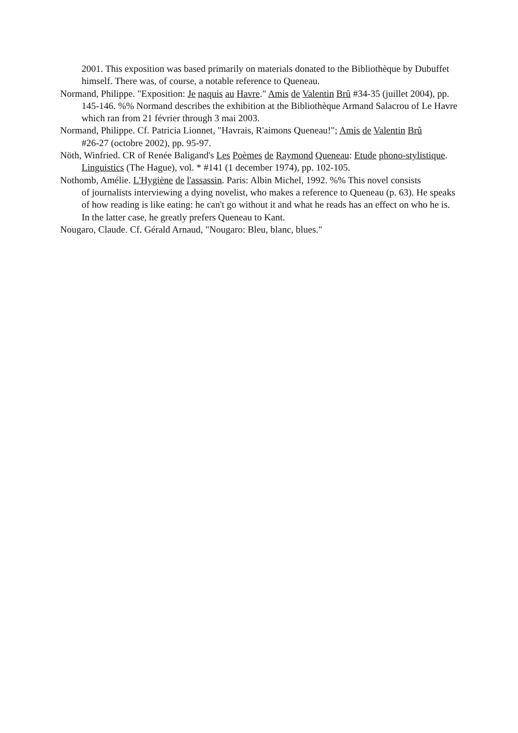2001. This exposition was based primarily on materials donated to the Bibliothèque by Dubuffet himself. There was, of course, a notable reference to Queneau.
Normand, Philippe. "Exposition: Je naquis au Havre." Amis de Valentin Brû #34-35 (juillet 2004), pp. 145-146. %% Normand describes the exhibition at the Bibliothèque Armand Salacrou of Le Havre which ran from 21 février through 3 mai 2003.
Normand, Philippe. Cf. Patricia Lionnet, "Havrais, R'aimons Queneau!"; Amis de Valentin Brû
#26-27 (octobre 2002), pp. 95-97.
Nöth, Winfried. CR of Renée Baligand's Les Poèmes de Raymond Queneau: Etude phono-stylistique. Linguistics (The Hague), vol. * #141 (1 december 1974), pp. 102-105.
Nothomb, Amélie. L'Hygiène de l'assassin. Paris: Albin Michel, 1992. %% This novel consists
of journalists interviewing a dying novelist, who makes a reference to Queneau (p. 63). He speaks of how reading is like eating: he can't go without it and what he reads has an effect on who he is. In the latter case, he greatly prefers Queneau to Kant.
Nougaro, Claude. Cf. Gérald Arnaud, "Nougaro: Bleu, blanc, blues."